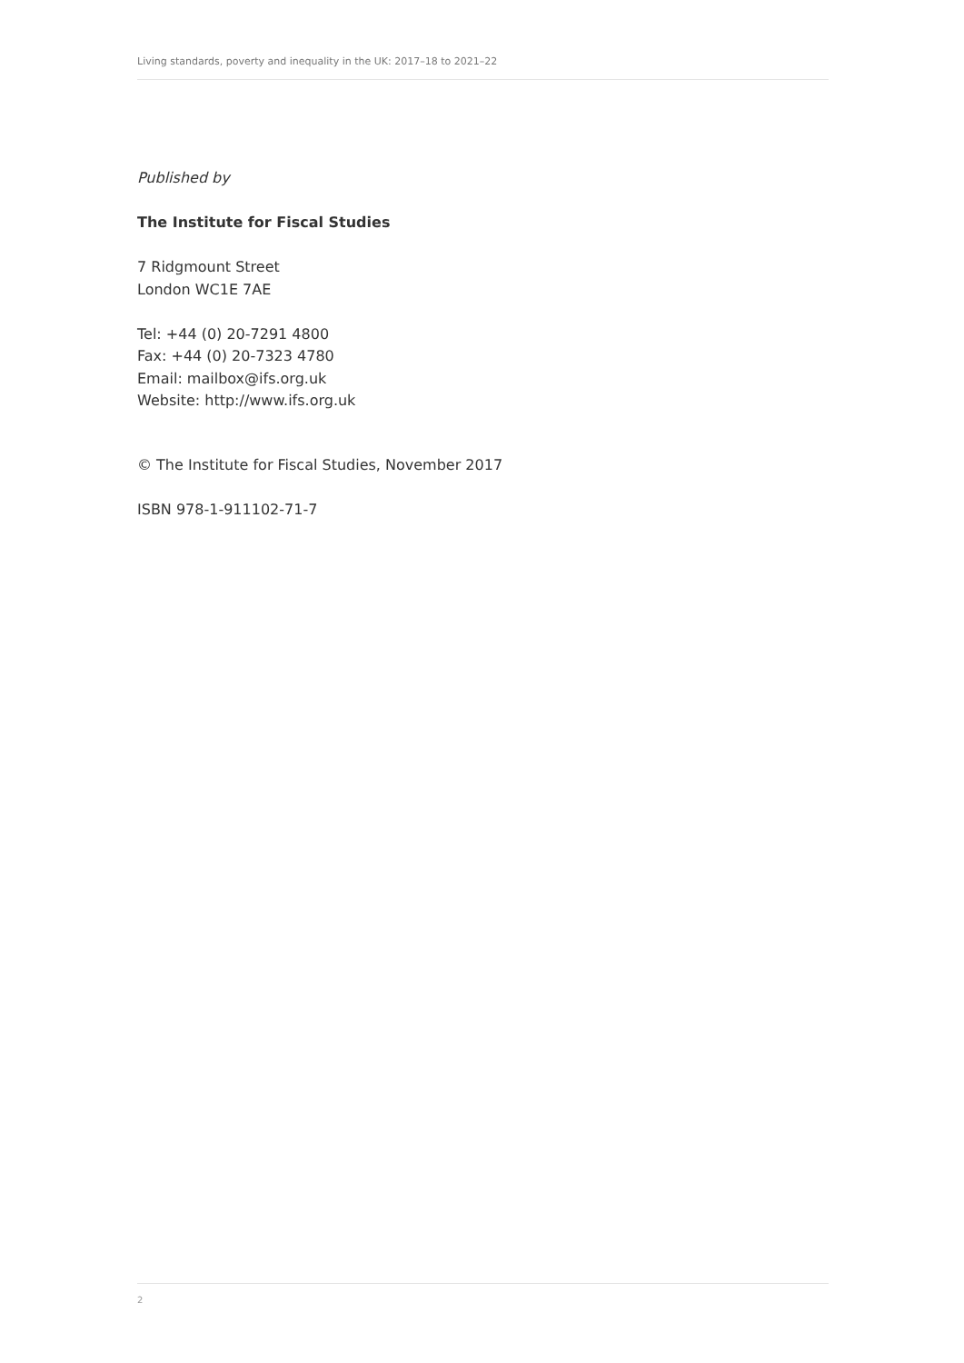Living standards, poverty and inequality in the UK: 2017–18 to 2021–22
Published by
The Institute for Fiscal Studies
7 Ridgmount Street
London WC1E 7AE
Tel: +44 (0) 20-7291 4800
Fax: +44 (0) 20-7323 4780
Email: mailbox@ifs.org.uk
Website: http://www.ifs.org.uk
© The Institute for Fiscal Studies, November 2017
ISBN 978-1-911102-71-7
2